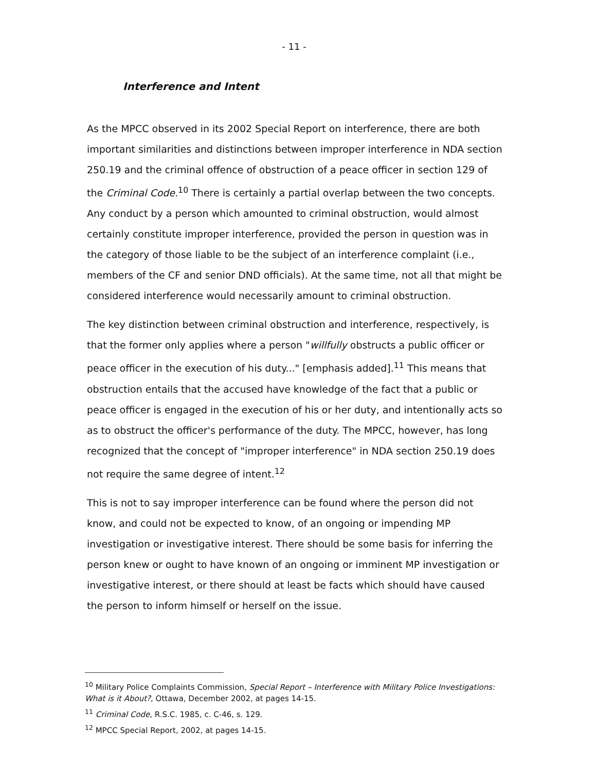- 11 -
Interference and Intent
As the MPCC observed in its 2002 Special Report on interference, there are both important similarities and distinctions between improper interference in NDA section 250.19 and the criminal offence of obstruction of a peace officer in section 129 of the Criminal Code.<sup>10</sup> There is certainly a partial overlap between the two concepts. Any conduct by a person which amounted to criminal obstruction, would almost certainly constitute improper interference, provided the person in question was in the category of those liable to be the subject of an interference complaint (i.e., members of the CF and senior DND officials). At the same time, not all that might be considered interference would necessarily amount to criminal obstruction.
The key distinction between criminal obstruction and interference, respectively, is that the former only applies where a person "willfully obstructs a public officer or peace officer in the execution of his duty..." [emphasis added].<sup>11</sup> This means that obstruction entails that the accused have knowledge of the fact that a public or peace officer is engaged in the execution of his or her duty, and intentionally acts so as to obstruct the officer's performance of the duty. The MPCC, however, has long recognized that the concept of "improper interference" in NDA section 250.19 does not require the same degree of intent.<sup>12</sup>
This is not to say improper interference can be found where the person did not know, and could not be expected to know, of an ongoing or impending MP investigation or investigative interest. There should be some basis for inferring the person knew or ought to have known of an ongoing or imminent MP investigation or investigative interest, or there should at least be facts which should have caused the person to inform himself or herself on the issue.
<sup>10</sup> Military Police Complaints Commission, Special Report – Interference with Military Police Investigations: What is it About?, Ottawa, December 2002, at pages 14-15.
<sup>11</sup> Criminal Code, R.S.C. 1985, c. C-46, s. 129.
<sup>12</sup> MPCC Special Report, 2002, at pages 14-15.